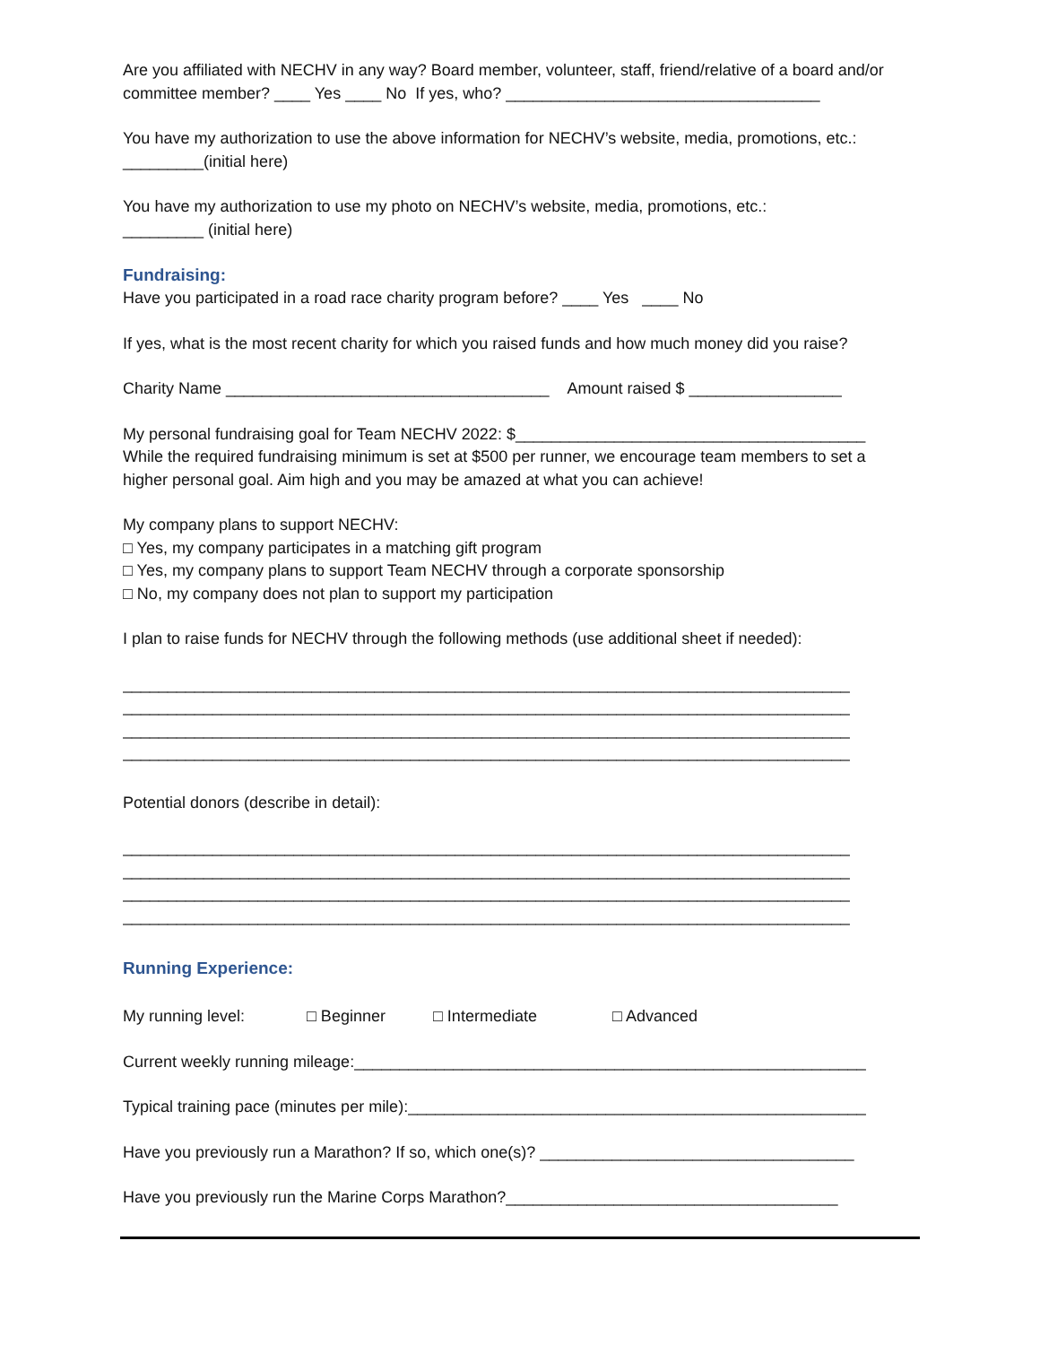Are you affiliated with NECHV in any way? Board member, volunteer, staff, friend/relative of a board and/or committee member? ____ Yes ____ No If yes, who? ___________________________________
You have my authorization to use the above information for NECHV’s website, media, promotions, etc.: _________(initial here)
You have my authorization to use my photo on NECHV’s website, media, promotions, etc.:
_________ (initial here)
Fundraising:
Have you participated in a road race charity program before? ____ Yes ____ No
If yes, what is the most recent charity for which you raised funds and how much money did you raise?
Charity Name ____________________________________ Amount raised $ _________________
My personal fundraising goal for Team NECHV 2022: $_______________________________________
While the required fundraising minimum is set at $500 per runner, we encourage team members to set a higher personal goal. Aim high and you may be amazed at what you can achieve!
My company plans to support NECHV:
□ Yes, my company participates in a matching gift program
□ Yes, my company plans to support Team NECHV through a corporate sponsorship
□ No, my company does not plan to support my participation
I plan to raise funds for NECHV through the following methods (use additional sheet if needed):
_________________________________________________________________________________
_________________________________________________________________________________
_________________________________________________________________________________
_________________________________________________________________________________
Potential donors (describe in detail):
_________________________________________________________________________________
_________________________________________________________________________________
_________________________________________________________________________________
_________________________________________________________________________________
Running Experience:
My running level: □ Beginner □ Intermediate □ Advanced
Current weekly running mileage:_________________________________________________________
Typical training pace (minutes per mile):___________________________________________________
Have you previously run a Marathon? If so, which one(s)? ___________________________________
Have you previously run the Marine Corps Marathon?_____________________________________